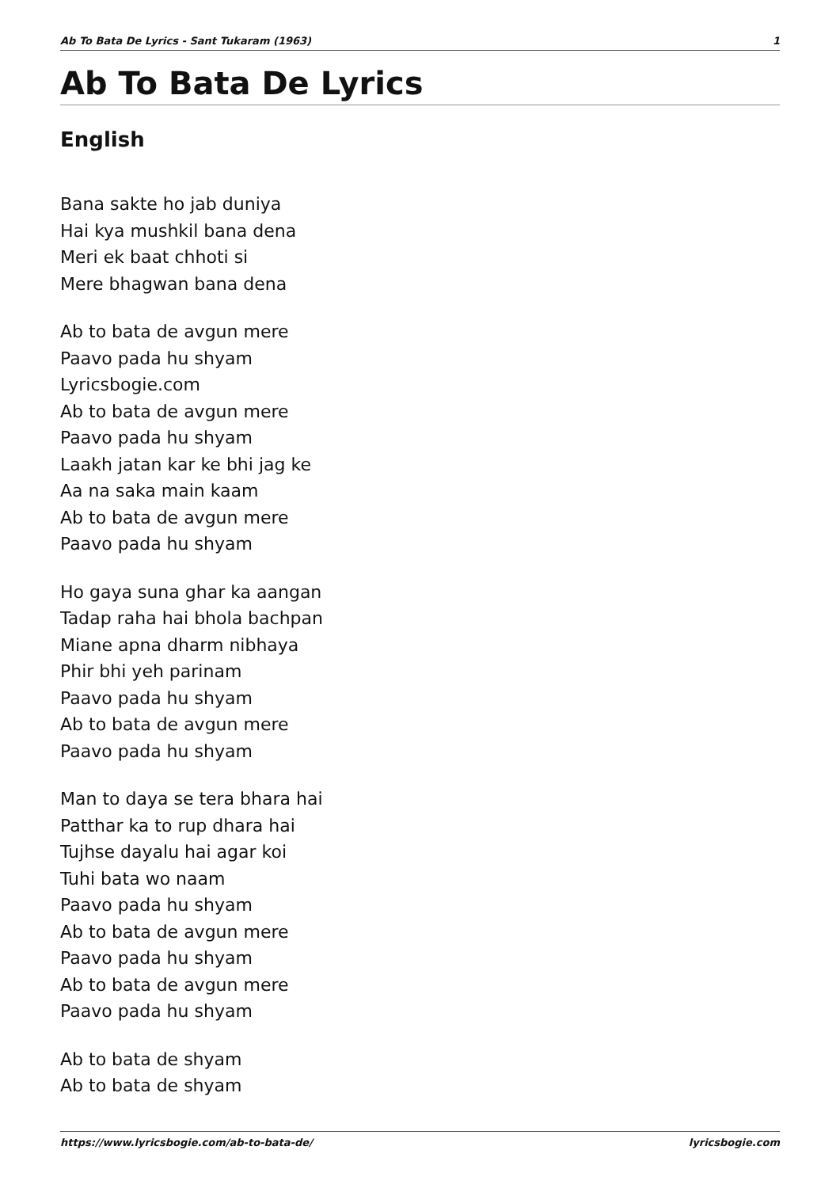Ab To Bata De Lyrics - Sant Tukaram (1963) 1
Ab To Bata De Lyrics
English
Bana sakte ho jab duniya
Hai kya mushkil bana dena
Meri ek baat chhoti si
Mere bhagwan bana dena
Ab to bata de avgun mere
Paavo pada hu shyam
Lyricsbogie.com
Ab to bata de avgun mere
Paavo pada hu shyam
Laakh jatan kar ke bhi jag ke
Aa na saka main kaam
Ab to bata de avgun mere
Paavo pada hu shyam
Ho gaya suna ghar ka aangan
Tadap raha hai bhola bachpan
Miane apna dharm nibhaya
Phir bhi yeh parinam
Paavo pada hu shyam
Ab to bata de avgun mere
Paavo pada hu shyam
Man to daya se tera bhara hai
Patthar ka to rup dhara hai
Tujhse dayalu hai agar koi
Tuhi bata wo naam
Paavo pada hu shyam
Ab to bata de avgun mere
Paavo pada hu shyam
Ab to bata de avgun mere
Paavo pada hu shyam
Ab to bata de shyam
Ab to bata de shyam
https://www.lyricsbogie.com/ab-to-bata-de/ lyricsbogie.com